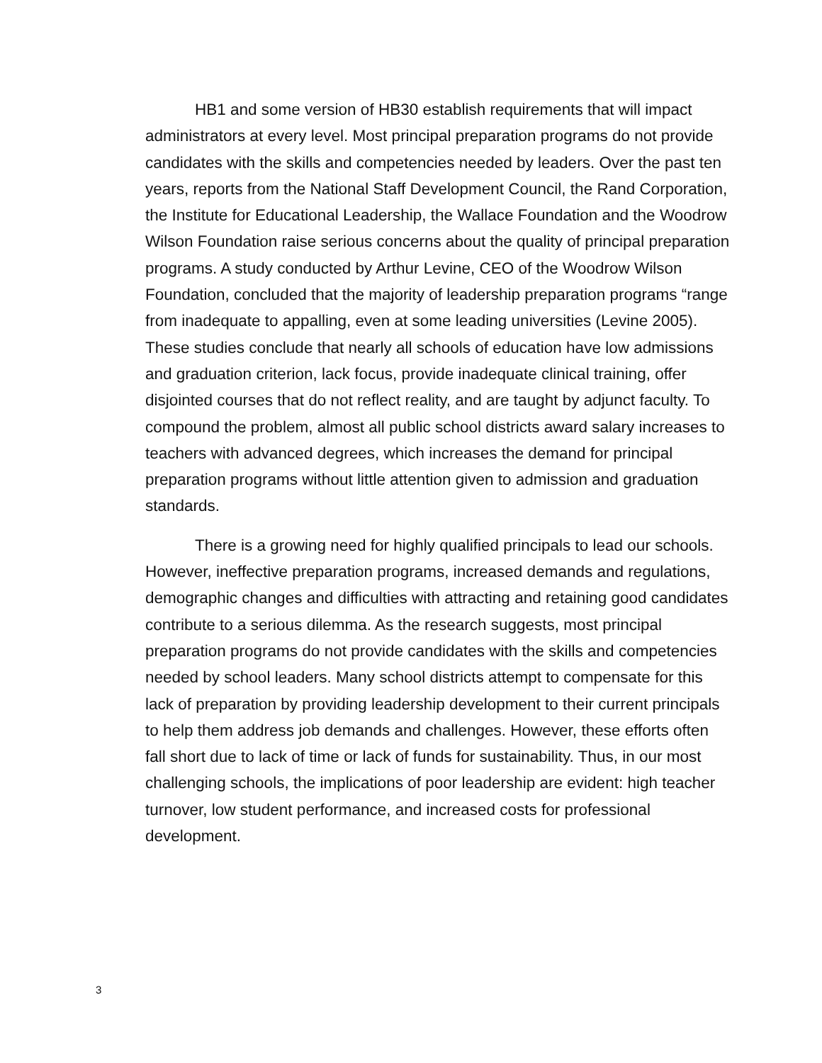HB1 and some version of HB30 establish requirements that will impact administrators at every level. Most principal preparation programs do not provide candidates with the skills and competencies needed by leaders. Over the past ten years, reports from the National Staff Development Council, the Rand Corporation, the Institute for Educational Leadership, the Wallace Foundation and the Woodrow Wilson Foundation raise serious concerns about the quality of principal preparation programs. A study conducted by Arthur Levine, CEO of the Woodrow Wilson Foundation, concluded that the majority of leadership preparation programs “range from inadequate to appalling, even at some leading universities (Levine 2005). These studies conclude that nearly all schools of education have low admissions and graduation criterion, lack focus, provide inadequate clinical training, offer disjointed courses that do not reflect reality, and are taught by adjunct faculty. To compound the problem, almost all public school districts award salary increases to teachers with advanced degrees, which increases the demand for principal preparation programs without little attention given to admission and graduation standards.
There is a growing need for highly qualified principals to lead our schools. However, ineffective preparation programs, increased demands and regulations, demographic changes and difficulties with attracting and retaining good candidates contribute to a serious dilemma. As the research suggests, most principal preparation programs do not provide candidates with the skills and competencies needed by school leaders. Many school districts attempt to compensate for this lack of preparation by providing leadership development to their current principals to help them address job demands and challenges. However, these efforts often fall short due to lack of time or lack of funds for sustainability. Thus, in our most challenging schools, the implications of poor leadership are evident: high teacher turnover, low student performance, and increased costs for professional development.
3